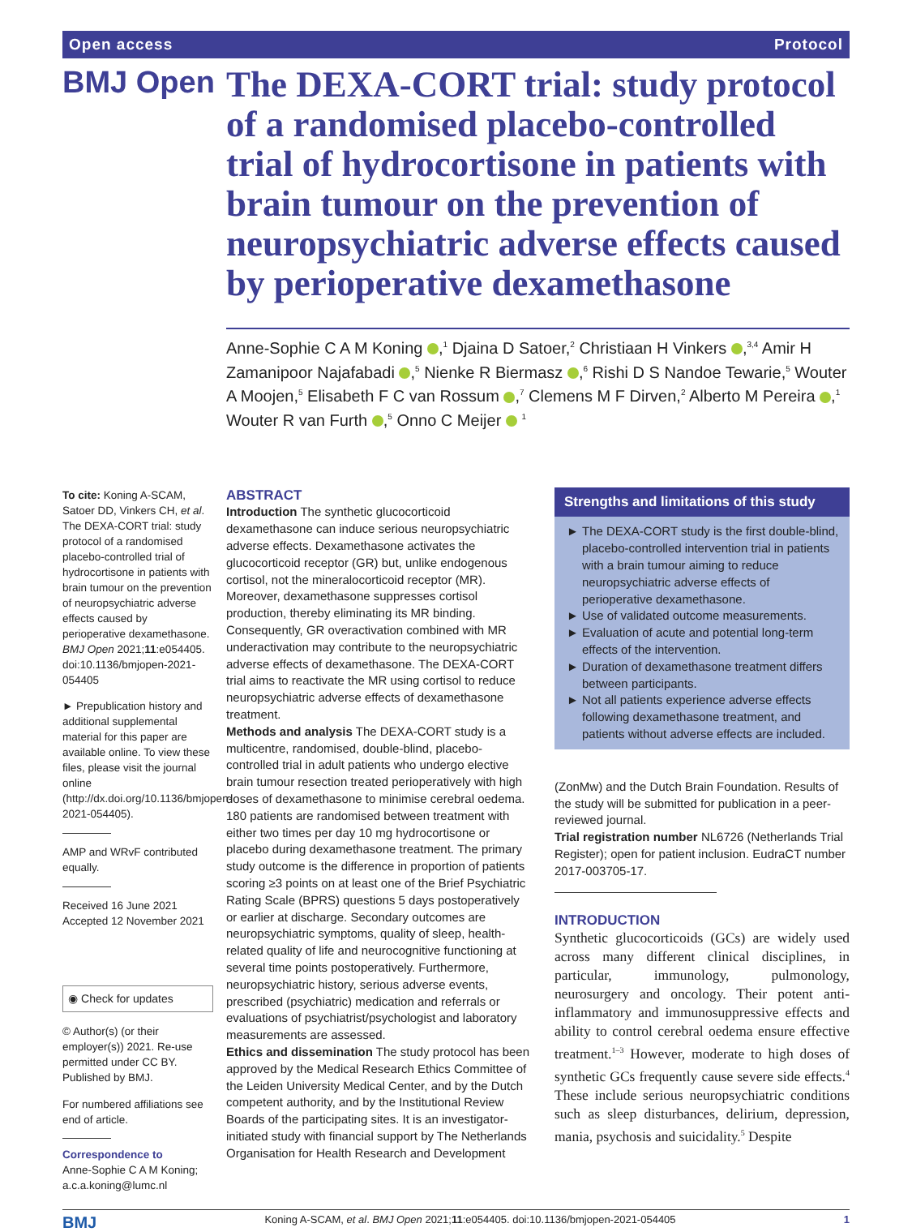Open access Protocol
BMJ Open
The DEXA-CORT trial: study protocol of a randomised placebo-controlled trial of hydrocortisone in patients with brain tumour on the prevention of neuropsychiatric adverse effects caused by perioperative dexamethasone
Anne-Sophie C A M Koning ,<sup>1</sup> Djaina D Satoer,<sup>2</sup> Christiaan H Vinkers ,<sup>3,4</sup> Amir H Zamanipoor Najafabadi ,<sup>5</sup> Nienke R Biermasz ,<sup>6</sup> Rishi D S Nandoe Tewarie,<sup>5</sup> Wouter A Moojen,<sup>5</sup> Elisabeth F C van Rossum ,<sup>7</sup> Clemens M F Dirven,<sup>2</sup> Alberto M Pereira ,<sup>1</sup> Wouter R van Furth ,<sup>5</sup> Onno C Meijer <sup>1</sup>
To cite: Koning A-SCAM, Satoer DD, Vinkers CH, et al. The DEXA-CORT trial: study protocol of a randomised placebo-controlled trial of hydrocortisone in patients with brain tumour on the prevention of neuropsychiatric adverse effects caused by perioperative dexamethasone. BMJ Open 2021;11:e054405. doi:10.1136/bmjopen-2021-054405
► Prepublication history and additional supplemental material for this paper are available online. To view these files, please visit the journal online (http://dx.doi.org/10.1136/bmjopen-2021-054405).
AMP and WRvF contributed equally.
Received 16 June 2021
Accepted 12 November 2021
◉ Check for updates
© Author(s) (or their employer(s)) 2021. Re-use permitted under CC BY. Published by BMJ.
For numbered affiliations see end of article.
Correspondence to
Anne-Sophie C A M Koning; a.c.a.koning@lumc.nl
ABSTRACT
Introduction The synthetic glucocorticoid dexamethasone can induce serious neuropsychiatric adverse effects. Dexamethasone activates the glucocorticoid receptor (GR) but, unlike endogenous cortisol, not the mineralocorticoid receptor (MR). Moreover, dexamethasone suppresses cortisol production, thereby eliminating its MR binding. Consequently, GR overactivation combined with MR underactivation may contribute to the neuropsychiatric adverse effects of dexamethasone. The DEXA-CORT trial aims to reactivate the MR using cortisol to reduce neuropsychiatric adverse effects of dexamethasone treatment.
Methods and analysis The DEXA-CORT study is a multicentre, randomised, double-blind, placebo-controlled trial in adult patients who undergo elective brain tumour resection treated perioperatively with high doses of dexamethasone to minimise cerebral oedema. 180 patients are randomised between treatment with either two times per day 10 mg hydrocortisone or placebo during dexamethasone treatment. The primary study outcome is the difference in proportion of patients scoring ≥3 points on at least one of the Brief Psychiatric Rating Scale (BPRS) questions 5 days postoperatively or earlier at discharge. Secondary outcomes are neuropsychiatric symptoms, quality of sleep, health-related quality of life and neurocognitive functioning at several time points postoperatively. Furthermore, neuropsychiatric history, serious adverse events, prescribed (psychiatric) medication and referrals or evaluations of psychiatrist/psychologist and laboratory measurements are assessed.
Ethics and dissemination The study protocol has been approved by the Medical Research Ethics Committee of the Leiden University Medical Center, and by the Dutch competent authority, and by the Institutional Review Boards of the participating sites. It is an investigator-initiated study with financial support by The Netherlands Organisation for Health Research and Development
Strengths and limitations of this study
The DEXA-CORT study is the first double-blind, placebo-controlled intervention trial in patients with a brain tumour aiming to reduce neuropsychiatric adverse effects of perioperative dexamethasone.
Use of validated outcome measurements.
Evaluation of acute and potential long-term effects of the intervention.
Duration of dexamethasone treatment differs between participants.
Not all patients experience adverse effects following dexamethasone treatment, and patients without adverse effects are included.
(ZonMw) and the Dutch Brain Foundation. Results of the study will be submitted for publication in a peer-reviewed journal.
Trial registration number NL6726 (Netherlands Trial Register); open for patient inclusion. EudraCT number 2017-003705-17.
INTRODUCTION
Synthetic glucocorticoids (GCs) are widely used across many different clinical disciplines, in particular, immunology, pulmonology, neurosurgery and oncology. Their potent anti-inflammatory and immunosuppressive effects and ability to control cerebral oedema ensure effective treatment.<sup>1–3</sup> However, moderate to high doses of synthetic GCs frequently cause severe side effects.<sup>4</sup> These include serious neuropsychiatric conditions such as sleep disturbances, delirium, depression, mania, psychosis and suicidality.<sup>5</sup> Despite
BMJ Koning A-SCAM, et al. BMJ Open 2021;11:e054405. doi:10.1136/bmjopen-2021-054405 1